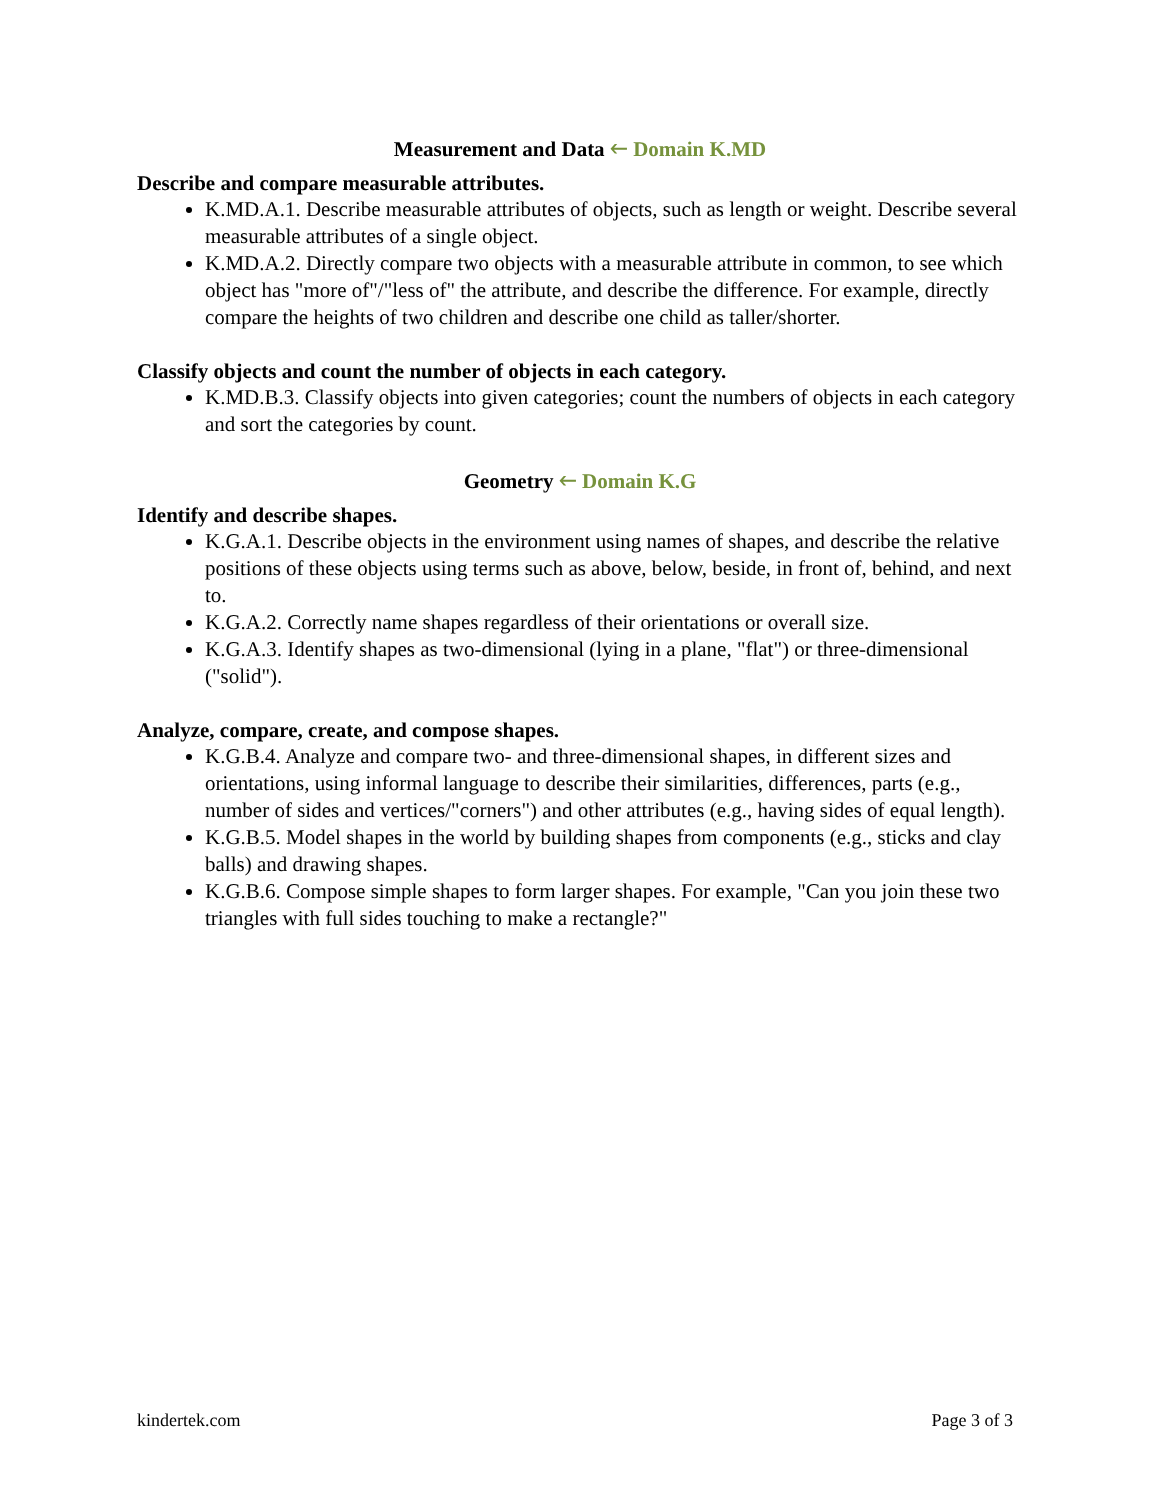Measurement and Data 🡐 Domain K.MD
Describe and compare measurable attributes.
K.MD.A.1. Describe measurable attributes of objects, such as length or weight. Describe several measurable attributes of a single object.
K.MD.A.2. Directly compare two objects with a measurable attribute in common, to see which object has "more of"/"less of" the attribute, and describe the difference. For example, directly compare the heights of two children and describe one child as taller/shorter.
Classify objects and count the number of objects in each category.
K.MD.B.3. Classify objects into given categories; count the numbers of objects in each category and sort the categories by count.
Geometry 🡐 Domain K.G
Identify and describe shapes.
K.G.A.1. Describe objects in the environment using names of shapes, and describe the relative positions of these objects using terms such as above, below, beside, in front of, behind, and next to.
K.G.A.2. Correctly name shapes regardless of their orientations or overall size.
K.G.A.3. Identify shapes as two-dimensional (lying in a plane, "flat") or three-dimensional ("solid").
Analyze, compare, create, and compose shapes.
K.G.B.4. Analyze and compare two- and three-dimensional shapes, in different sizes and orientations, using informal language to describe their similarities, differences, parts (e.g., number of sides and vertices/"corners") and other attributes (e.g., having sides of equal length).
K.G.B.5. Model shapes in the world by building shapes from components (e.g., sticks and clay balls) and drawing shapes.
K.G.B.6. Compose simple shapes to form larger shapes. For example, "Can you join these two triangles with full sides touching to make a rectangle?"
kindertek.com Page 3 of 3